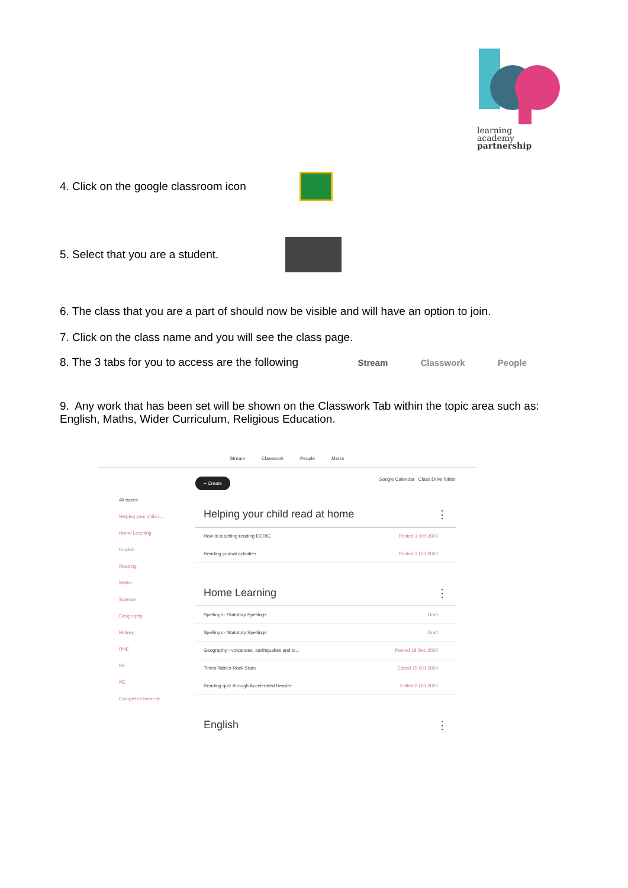learning
academy
partnership
4. Click on the google classroom icon
5. Select that you are a student.
6. The class that you are a part of should now be visible and will have an option to join.
7. Click on the class name and you will see the class page.
8. The 3 tabs for you to access are the following Stream Classwork People
9. Any work that has been set will be shown on the Classwork Tab within the topic area such as: English, Maths, Wider Curriculum, Religious Education.
Stream Classwork People Marks
All topics
Helping your child r...
Home Learning
English
Reading
Maths
Science
Geography
History
RHE
RE
PE
Completed home le...
+ Create Google Calendar Class Drive folder
Helping your child read at home ⋮
How to teaching reading DERIC Posted 1 Oct 2020
Reading journal activities Posted 1 Oct 2020
Home Learning ⋮
Spellings - Statutory Spellings Draft
Spellings - Statutory Spellings Draft
Geography - volcanoes, earthquakes and ts... Posted 18 Dec 2020
Times Tables Rock Stars Edited 15 Oct 2020
Reading quiz through Accelerated Reader Edited 8 Oct 2020
English ⋮